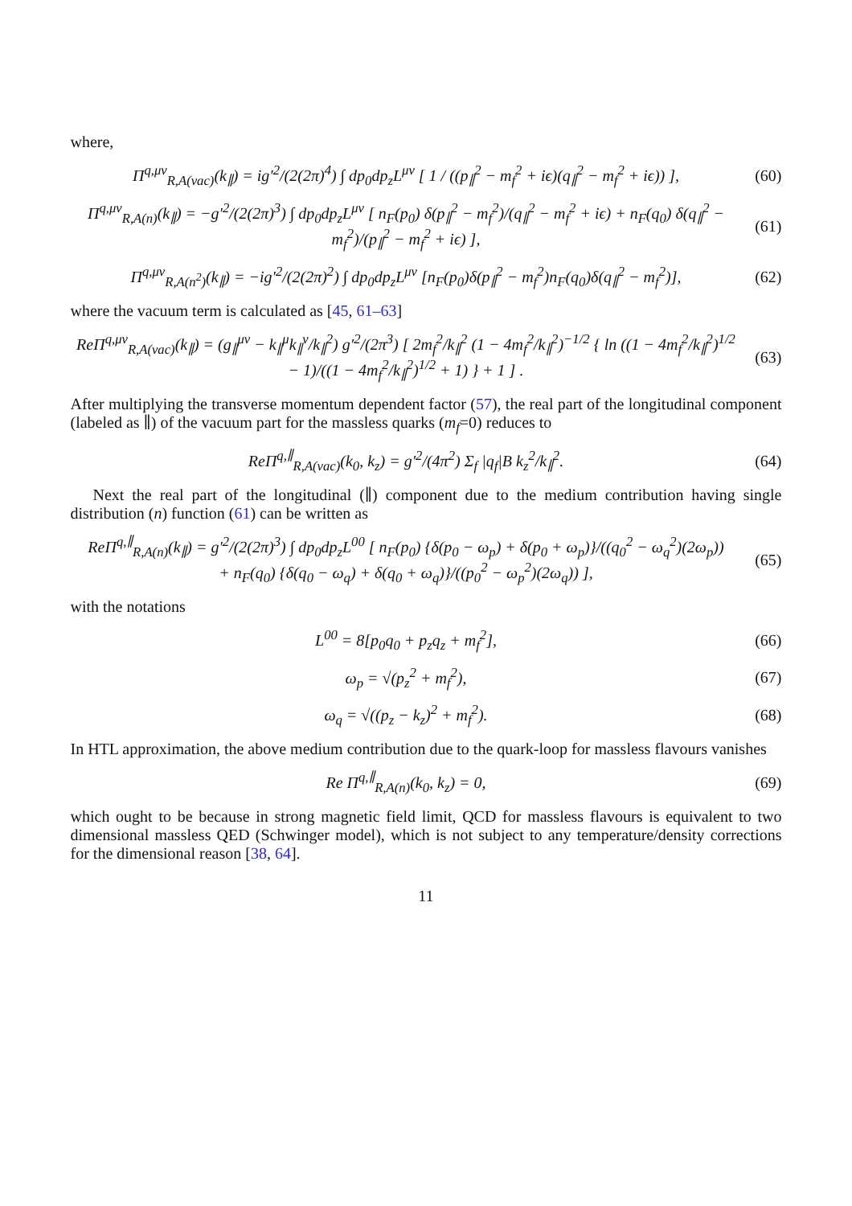where,
Π<sup>q,μν</sup><sub>R,A(vac)</sub>(k<sub>∥</sub>) = ig′<sup>2</sup>/(2(2π)<sup>4</sup>) ∫ dp<sub>0</sub>dp<sub>z</sub>L<sup>μν</sup> [ 1 / ((p<sub>∥</sub><sup>2</sup> − m<sub>f</sub><sup>2</sup> + iϵ)(q<sub>∥</sub><sup>2</sup> − m<sub>f</sub><sup>2</sup> + iϵ)) ], (60)
Π<sup>q,μν</sup><sub>R,A(n)</sub>(k<sub>∥</sub>) = −g′<sup>2</sup>/(2(2π)<sup>3</sup>) ∫ dp<sub>0</sub>dp<sub>z</sub>L<sup>μν</sup> [ n<sub>F</sub>(p<sub>0</sub>) δ(p<sub>∥</sub><sup>2</sup> − m<sub>f</sub><sup>2</sup>)/(q<sub>∥</sub><sup>2</sup> − m<sub>f</sub><sup>2</sup> + iϵ) + n<sub>F</sub>(q<sub>0</sub>) δ(q<sub>∥</sub><sup>2</sup> − m<sub>f</sub><sup>2</sup>)/(p<sub>∥</sub><sup>2</sup> − m<sub>f</sub><sup>2</sup> + iϵ) ], (61)
Π<sup>q,μν</sup><sub>R,A(n<sup>2</sup>)</sub>(k<sub>∥</sub>) = −ig′<sup>2</sup>/(2(2π)<sup>2</sup>) ∫ dp<sub>0</sub>dp<sub>z</sub>L<sup>μν</sup> [n<sub>F</sub>(p<sub>0</sub>)δ(p<sub>∥</sub><sup>2</sup> − m<sub>f</sub><sup>2</sup>)n<sub>F</sub>(q<sub>0</sub>)δ(q<sub>∥</sub><sup>2</sup> − m<sub>f</sub><sup>2</sup>)], (62)
where the vacuum term is calculated as [45, 61–63]
ReΠ<sup>q,μν</sup><sub>R,A(vac)</sub>(k<sub>∥</sub>) = (g<sub>∥</sub><sup>μν</sup> − k<sub>∥</sub><sup>μ</sup>k<sub>∥</sub><sup>ν</sup>/k<sub>∥</sub><sup>2</sup>) g′<sup>2</sup>/(2π<sup>3</sup>) [ 2m<sub>f</sub><sup>2</sup>/k<sub>∥</sub><sup>2</sup> (1 − 4m<sub>f</sub><sup>2</sup>/k<sub>∥</sub><sup>2</sup>)<sup>−1/2</sup> { ln ((1 − 4m<sub>f</sub><sup>2</sup>/k<sub>∥</sub><sup>2</sup>)<sup>1/2</sup> − 1)/((1 − 4m<sub>f</sub><sup>2</sup>/k<sub>∥</sub><sup>2</sup>)<sup>1/2</sup> + 1) } + 1 ] . (63)
After multiplying the transverse momentum dependent factor (57), the real part of the longitudinal component (labeled as ∥) of the vacuum part for the massless quarks (m<sub>f</sub>=0) reduces to
ReΠ<sup>q,∥</sup><sub>R,A(vac)</sub>(k<sub>0</sub>, k<sub>z</sub>) = g′<sup>2</sup>/(4π<sup>2</sup>) Σ<sub>f</sub> |q<sub>f</sub>|B k<sub>z</sub><sup>2</sup>/k<sub>∥</sub><sup>2</sup>. (64)
Next the real part of the longitudinal (∥) component due to the medium contribution having single distribution (n) function (61) can be written as
ReΠ<sup>q,∥</sup><sub>R,A(n)</sub>(k<sub>∥</sub>) = g′<sup>2</sup>/(2(2π)<sup>3</sup>) ∫ dp<sub>0</sub>dp<sub>z</sub>L<sup>00</sup> [ n<sub>F</sub>(p<sub>0</sub>) {δ(p<sub>0</sub> − ω<sub>p</sub>) + δ(p<sub>0</sub> + ω<sub>p</sub>)}/((q<sub>0</sub><sup>2</sup> − ω<sub>q</sub><sup>2</sup>)(2ω<sub>p</sub>))
+ n<sub>F</sub>(q<sub>0</sub>) {δ(q<sub>0</sub> − ω<sub>q</sub>) + δ(q<sub>0</sub> + ω<sub>q</sub>)}/((p<sub>0</sub><sup>2</sup> − ω<sub>p</sub><sup>2</sup>)(2ω<sub>q</sub>)) ], (65)
with the notations
L<sup>00</sup> = 8[p<sub>0</sub>q<sub>0</sub> + p<sub>z</sub>q<sub>z</sub> + m<sub>f</sub><sup>2</sup>], (66)
ω<sub>p</sub> = √(p<sub>z</sub><sup>2</sup> + m<sub>f</sub><sup>2</sup>), (67)
ω<sub>q</sub> = √((p<sub>z</sub> − k<sub>z</sub>)<sup>2</sup> + m<sub>f</sub><sup>2</sup>). (68)
In HTL approximation, the above medium contribution due to the quark-loop for massless flavours vanishes
Re Π<sup>q,∥</sup><sub>R,A(n)</sub>(k<sub>0</sub>, k<sub>z</sub>) = 0, (69)
which ought to be because in strong magnetic field limit, QCD for massless flavours is equivalent to two dimensional massless QED (Schwinger model), which is not subject to any temperature/density corrections for the dimensional reason [38, 64].
11